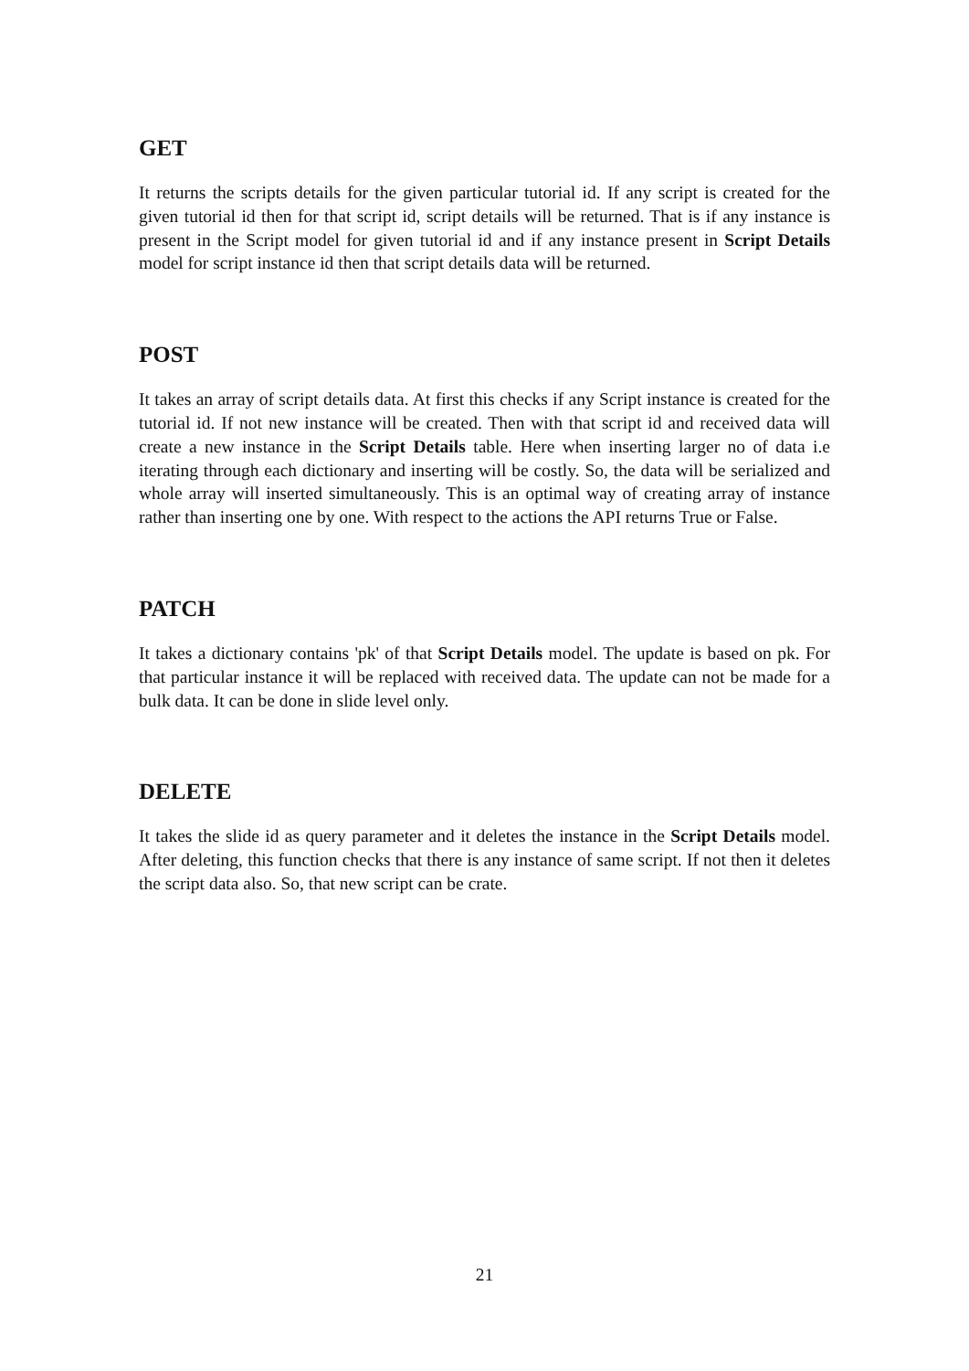GET
It returns the scripts details for the given particular tutorial id. If any script is created for the given tutorial id then for that script id, script details will be returned. That is if any instance is present in the Script model for given tutorial id and if any instance present in Script Details model for script instance id then that script details data will be returned.
POST
It takes an array of script details data. At first this checks if any Script instance is created for the tutorial id. If not new instance will be created. Then with that script id and received data will create a new instance in the Script Details table. Here when inserting larger no of data i.e iterating through each dictionary and inserting will be costly. So, the data will be serialized and whole array will inserted simultaneously. This is an optimal way of creating array of instance rather than inserting one by one. With respect to the actions the API returns True or False.
PATCH
It takes a dictionary contains 'pk' of that Script Details model. The update is based on pk. For that particular instance it will be replaced with received data. The update can not be made for a bulk data. It can be done in slide level only.
DELETE
It takes the slide id as query parameter and it deletes the instance in the Script Details model. After deleting, this function checks that there is any instance of same script. If not then it deletes the script data also. So, that new script can be crate.
21